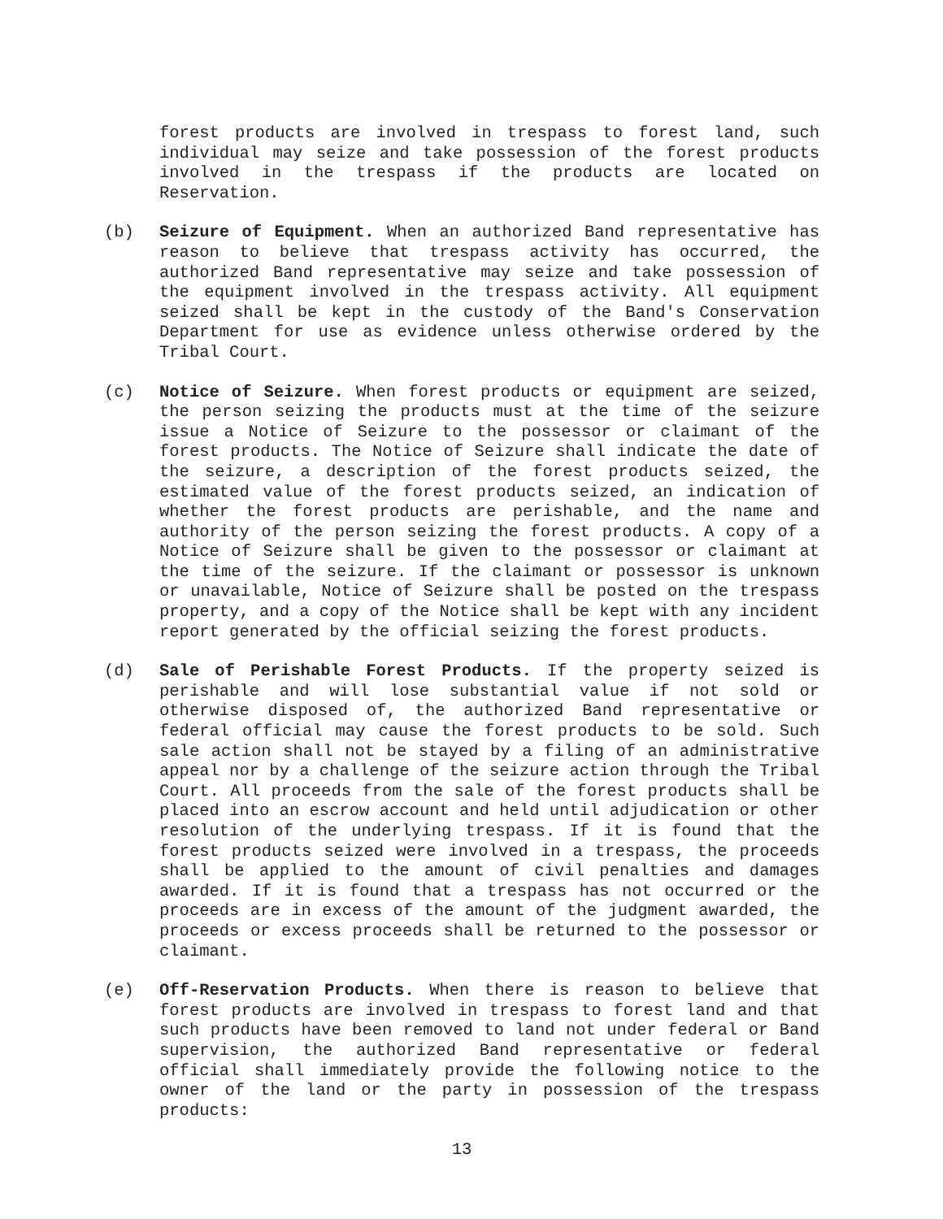forest products are involved in trespass to forest land, such individual may seize and take possession of the forest products involved in the trespass if the products are located on Reservation.
(b) Seizure of Equipment. When an authorized Band representative has reason to believe that trespass activity has occurred, the authorized Band representative may seize and take possession of the equipment involved in the trespass activity. All equipment seized shall be kept in the custody of the Band's Conservation Department for use as evidence unless otherwise ordered by the Tribal Court.
(c) Notice of Seizure. When forest products or equipment are seized, the person seizing the products must at the time of the seizure issue a Notice of Seizure to the possessor or claimant of the forest products. The Notice of Seizure shall indicate the date of the seizure, a description of the forest products seized, the estimated value of the forest products seized, an indication of whether the forest products are perishable, and the name and authority of the person seizing the forest products. A copy of a Notice of Seizure shall be given to the possessor or claimant at the time of the seizure. If the claimant or possessor is unknown or unavailable, Notice of Seizure shall be posted on the trespass property, and a copy of the Notice shall be kept with any incident report generated by the official seizing the forest products.
(d) Sale of Perishable Forest Products. If the property seized is perishable and will lose substantial value if not sold or otherwise disposed of, the authorized Band representative or federal official may cause the forest products to be sold. Such sale action shall not be stayed by a filing of an administrative appeal nor by a challenge of the seizure action through the Tribal Court. All proceeds from the sale of the forest products shall be placed into an escrow account and held until adjudication or other resolution of the underlying trespass. If it is found that the forest products seized were involved in a trespass, the proceeds shall be applied to the amount of civil penalties and damages awarded. If it is found that a trespass has not occurred or the proceeds are in excess of the amount of the judgment awarded, the proceeds or excess proceeds shall be returned to the possessor or claimant.
(e) Off-Reservation Products. When there is reason to believe that forest products are involved in trespass to forest land and that such products have been removed to land not under federal or Band supervision, the authorized Band representative or federal official shall immediately provide the following notice to the owner of the land or the party in possession of the trespass products:
13